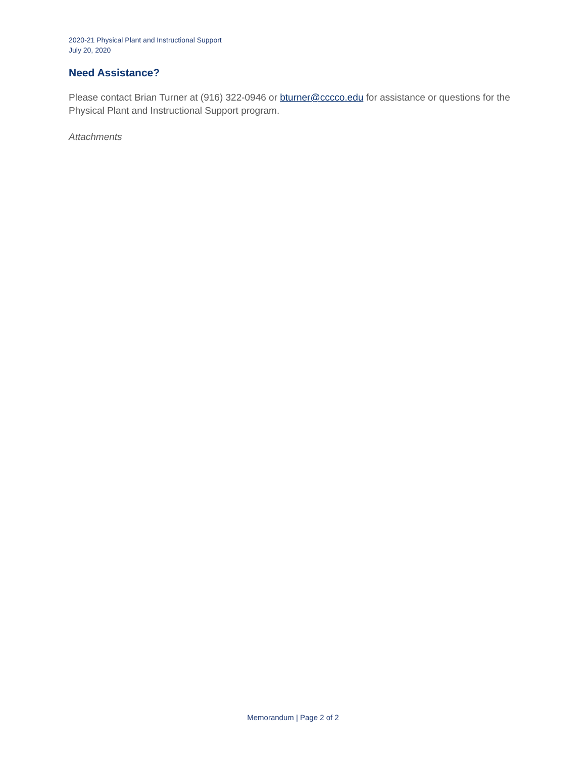2020-21 Physical Plant and Instructional Support
July 20, 2020
Need Assistance?
Please contact Brian Turner at (916) 322-0946 or bturner@cccco.edu for assistance or questions for the Physical Plant and Instructional Support program.
Attachments
Memorandum | Page 2 of 2